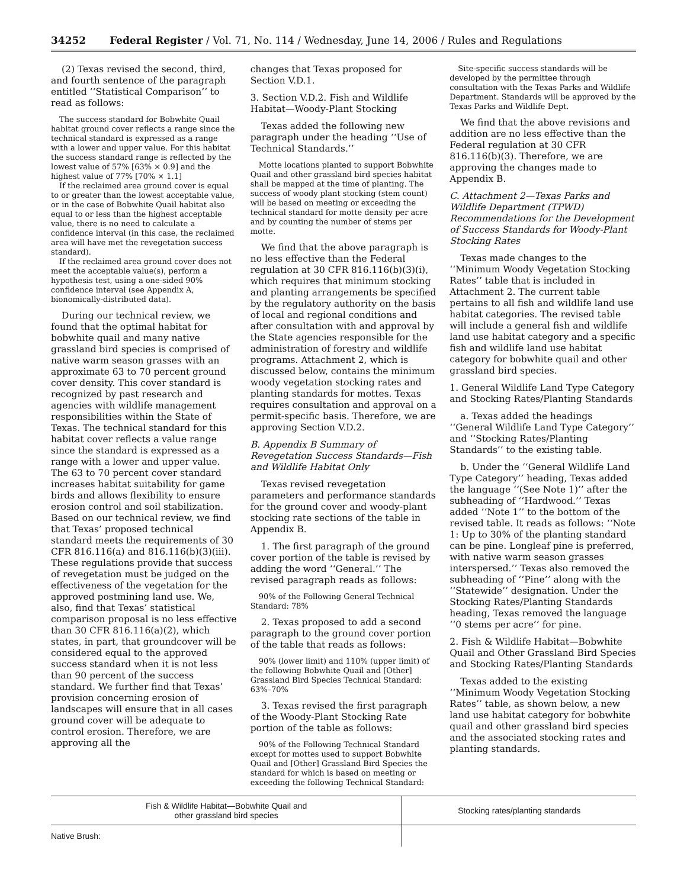34252 Federal Register / Vol. 71, No. 114 / Wednesday, June 14, 2006 / Rules and Regulations
(2) Texas revised the second, third, and fourth sentence of the paragraph entitled ‘‘Statistical Comparison’’ to read as follows:
The success standard for Bobwhite Quail habitat ground cover reflects a range since the technical standard is expressed as a range with a lower and upper value. For this habitat the success standard range is reflected by the lowest value of 57% [63% × 0.9] and the highest value of 77% [70% × 1.1]
If the reclaimed area ground cover is equal to or greater than the lowest acceptable value, or in the case of Bobwhite Quail habitat also equal to or less than the highest acceptable value, there is no need to calculate a confidence interval (in this case, the reclaimed area will have met the revegetation success standard).
If the reclaimed area ground cover does not meet the acceptable value(s), perform a hypothesis test, using a one-sided 90% confidence interval (see Appendix A, bionomically-distributed data).
During our technical review, we found that the optimal habitat for bobwhite quail and many native grassland bird species is comprised of native warm season grasses with an approximate 63 to 70 percent ground cover density. This cover standard is recognized by past research and agencies with wildlife management responsibilities within the State of Texas. The technical standard for this habitat cover reflects a value range since the standard is expressed as a range with a lower and upper value. The 63 to 70 percent cover standard increases habitat suitability for game birds and allows flexibility to ensure erosion control and soil stabilization. Based on our technical review, we find that Texas’ proposed technical standard meets the requirements of 30 CFR 816.116(a) and 816.116(b)(3)(iii). These regulations provide that success of revegetation must be judged on the effectiveness of the vegetation for the approved postmining land use. We, also, find that Texas’ statistical comparison proposal is no less effective than 30 CFR 816.116(a)(2), which states, in part, that groundcover will be considered equal to the approved success standard when it is not less than 90 percent of the success standard. We further find that Texas’ provision concerning erosion of landscapes will ensure that in all cases ground cover will be adequate to control erosion. Therefore, we are approving all the
changes that Texas proposed for Section V.D.1.
3. Section V.D.2. Fish and Wildlife Habitat—Woody-Plant Stocking
Texas added the following new paragraph under the heading ‘‘Use of Technical Standards.’’
Motte locations planted to support Bobwhite Quail and other grassland bird species habitat shall be mapped at the time of planting. The success of woody plant stocking (stem count) will be based on meeting or exceeding the technical standard for motte density per acre and by counting the number of stems per motte.
We find that the above paragraph is no less effective than the Federal regulation at 30 CFR 816.116(b)(3)(i), which requires that minimum stocking and planting arrangements be specified by the regulatory authority on the basis of local and regional conditions and after consultation with and approval by the State agencies responsible for the administration of forestry and wildlife programs. Attachment 2, which is discussed below, contains the minimum woody vegetation stocking rates and planting standards for mottes. Texas requires consultation and approval on a permit-specific basis. Therefore, we are approving Section V.D.2.
B. Appendix B Summary of Revegetation Success Standards—Fish and Wildlife Habitat Only
Texas revised revegetation parameters and performance standards for the ground cover and woody-plant stocking rate sections of the table in Appendix B.
1. The first paragraph of the ground cover portion of the table is revised by adding the word ‘‘General.’’ The revised paragraph reads as follows:
90% of the Following General Technical Standard: 78%
2. Texas proposed to add a second paragraph to the ground cover portion of the table that reads as follows:
90% (lower limit) and 110% (upper limit) of the following Bobwhite Quail and [Other] Grassland Bird Species Technical Standard: 63%–70%
3. Texas revised the first paragraph of the Woody-Plant Stocking Rate portion of the table as follows:
90% of the Following Technical Standard except for mottes used to support Bobwhite Quail and [Other] Grassland Bird Species the standard for which is based on meeting or exceeding the following Technical Standard:
Site-specific success standards will be developed by the permittee through consultation with the Texas Parks and Wildlife Department. Standards will be approved by the Texas Parks and Wildlife Dept.
We find that the above revisions and addition are no less effective than the Federal regulation at 30 CFR 816.116(b)(3). Therefore, we are approving the changes made to Appendix B.
C. Attachment 2—Texas Parks and Wildlife Department (TPWD) Recommendations for the Development of Success Standards for Woody-Plant Stocking Rates
Texas made changes to the ‘‘Minimum Woody Vegetation Stocking Rates’’ table that is included in Attachment 2. The current table pertains to all fish and wildlife land use habitat categories. The revised table will include a general fish and wildlife land use habitat category and a specific fish and wildlife land use habitat category for bobwhite quail and other grassland bird species.
1. General Wildlife Land Type Category and Stocking Rates/Planting Standards
a. Texas added the headings ‘‘General Wildlife Land Type Category’’ and ‘‘Stocking Rates/Planting Standards’’ to the existing table.
b. Under the ‘‘General Wildlife Land Type Category’’ heading, Texas added the language ‘‘(See Note 1)’’ after the subheading of ‘‘Hardwood.’’ Texas added ‘‘Note 1’’ to the bottom of the revised table. It reads as follows: ‘‘Note 1: Up to 30% of the planting standard can be pine. Longleaf pine is preferred, with native warm season grasses interspersed.’’ Texas also removed the subheading of ‘‘Pine’’ along with the ‘‘Statewide’’ designation. Under the Stocking Rates/Planting Standards heading, Texas removed the language ‘‘0 stems per acre’’ for pine.
2. Fish & Wildlife Habitat—Bobwhite Quail and Other Grassland Bird Species and Stocking Rates/Planting Standards
Texas added to the existing ‘‘Minimum Woody Vegetation Stocking Rates’’ table, as shown below, a new land use habitat category for bobwhite quail and other grassland bird species and the associated stocking rates and planting standards.
| Fish & Wildlife Habitat—Bobwhite Quail and other grassland bird species | Stocking rates/planting standards |
| --- | --- |
| Native Brush: | |